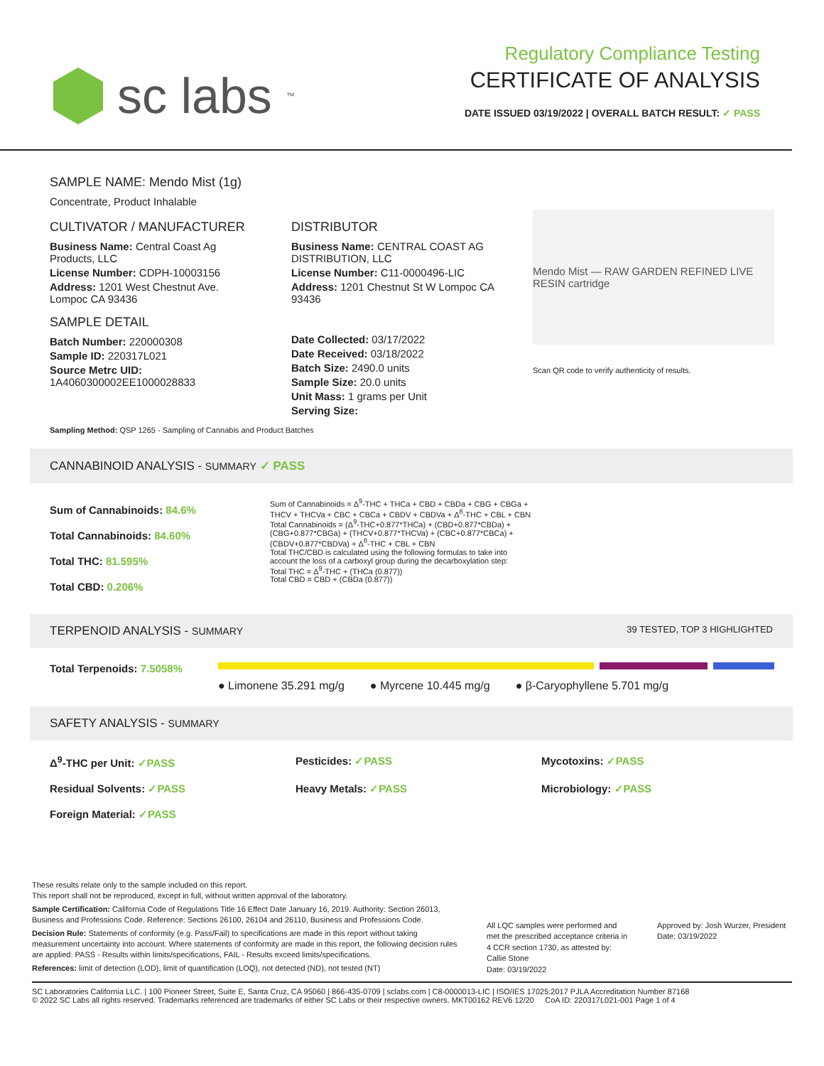sc labs<sup>™</sup>
Regulatory Compliance Testing
CERTIFICATE OF ANALYSIS
DATE ISSUED 03/19/2022 | OVERALL BATCH RESULT: ✓ PASS
SAMPLE NAME: Mendo Mist (1g)
Concentrate, Product Inhalable
CULTIVATOR / MANUFACTURER
Business Name: Central Coast Ag Products, LLC
License Number: CDPH-10003156
Address: 1201 West Chestnut Ave. Lompoc CA 93436
SAMPLE DETAIL
Batch Number: 220000308
Sample ID: 220317L021
Source Metrc UID: 1A4060300002EE1000028833
DISTRIBUTOR
Business Name: CENTRAL COAST AG DISTRIBUTION, LLC
License Number: C11-0000496-LIC
Address: 1201 Chestnut St W Lompoc CA 93436
Date Collected: 03/17/2022
Date Received: 03/18/2022
Batch Size: 2490.0 units
Sample Size: 20.0 units
Unit Mass: 1 grams per Unit
Serving Size:
Mendo Mist — RAW GARDEN REFINED LIVE RESIN cartridge
Scan QR code to verify authenticity of results.
Sampling Method: QSP 1265 - Sampling of Cannabis and Product Batches
CANNABINOID ANALYSIS - SUMMARY ✓ PASS
Sum of Cannabinoids: 84.6%
Total Cannabinoids: 84.60%
Total THC: 81.595%
Total CBD: 0.206%
Sum of Cannabinoids = Δ<sup>9</sup>-THC + THCa + CBD + CBDa + CBG + CBGa + THCV + THCVa + CBC + CBCa + CBDV + CBDVa + Δ<sup>8</sup>-THC + CBL + CBN
Total Cannabinoids = (Δ<sup>9</sup>-THC+0.877*THCa) + (CBD+0.877*CBDa) + (CBG+0.877*CBGa) + (THCV+0.877*THCVa) + (CBC+0.877*CBCa) + (CBDV+0.877*CBDVa) + Δ<sup>8</sup>-THC + CBL + CBN
Total THC/CBD is calculated using the following formulas to take into account the loss of a carboxyl group during the decarboxylation step:
Total THC = Δ<sup>9</sup>-THC + (THCa (0.877))
Total CBD = CBD + (CBDa (0.877))
TERPENOID ANALYSIS - SUMMARY 39 TESTED, TOP 3 HIGHLIGHTED
Total Terpenoids: 7.5058%
● Limonene 35.291 mg/g ● Myrcene 10.445 mg/g ● β-Caryophyllene 5.701 mg/g
SAFETY ANALYSIS - SUMMARY
Δ<sup>9</sup>-THC per Unit: ✓PASS Pesticides: ✓PASS Mycotoxins: ✓PASS Residual Solvents: ✓PASS Heavy Metals: ✓PASS Microbiology: ✓PASS Foreign Material: ✓PASS
These results relate only to the sample included on this report.
This report shall not be reproduced, except in full, without written approval of the laboratory.
Sample Certification: California Code of Regulations Title 16 Effect Date January 16, 2019. Authority: Section 26013, Business and Professions Code. Reference: Sections 26100, 26104 and 26110, Business and Professions Code.
Decision Rule: Statements of conformity (e.g. Pass/Fail) to specifications are made in this report without taking measurement uncertainty into account. Where statements of conformity are made in this report, the following decision rules are applied: PASS - Results within limits/specifications, FAIL - Results exceed limits/specifications.
References: limit of detection (LOD), limit of quantification (LOQ), not detected (ND), not tested (NT)
All LQC samples were performed and met the prescribed acceptance criteria in 4 CCR section 1730, as attested by: Callie Stone
Date: 03/19/2022
Approved by: Josh Wurzer, President
Date: 03/19/2022
SC Laboratories California LLC. | 100 Pioneer Street, Suite E, Santa Cruz, CA 95060 | 866-435-0709 | sclabs.com | C8-0000013-LIC | ISO/IES 17025:2017 PJLA Accreditation Number 87168
© 2022 SC Labs all rights reserved. Trademarks referenced are trademarks of either SC Labs or their respective owners. MKT00162 REV6 12/20 CoA ID: 220317L021-001 Page 1 of 4